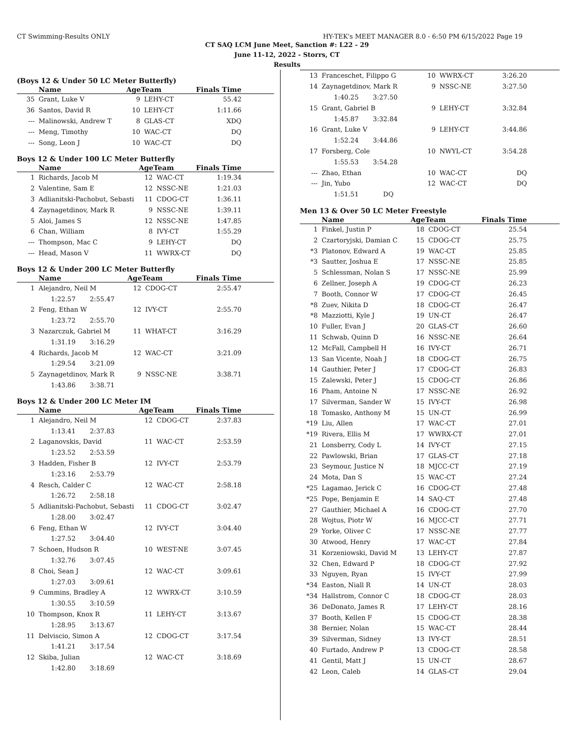CT Swimming-Results ONLY HY-TEK's MEET MANAGER 8.0 - 6:50 PM 6/15/2022 Page 19
CT SAQ LCM June Meet, Sanction #: L22 - 29
June 11-12, 2022 - Storrs, CT
Results
(Boys 12 & Under 50 LC Meter Butterfly)
| | Name | AgeTeam | | Finals Time |
| --- | --- | --- | --- | --- |
| 35 | Grant, Luke V | 9 | LEHY-CT | 55.42 |
| 36 | Santos, David R | 10 | LEHY-CT | 1:11.66 |
| --- | Malinowski, Andrew T | 8 | GLAS-CT | XDQ |
| --- | Meng, Timothy | 10 | WAC-CT | DQ |
| --- | Song, Leon J | 10 | WAC-CT | DQ |
Boys 12 & Under 100 LC Meter Butterfly
| | Name | AgeTeam | | Finals Time |
| --- | --- | --- | --- | --- |
| 1 | Richards, Jacob M | 12 | WAC-CT | 1:19.34 |
| 2 | Valentine, Sam E | 12 | NSSC-NE | 1:21.03 |
| 3 | Adlianitski-Pachobut, Sebasti | 11 | CDOG-CT | 1:36.11 |
| 4 | Zaynagetdinov, Mark R | 9 | NSSC-NE | 1:39.11 |
| 5 | Aloi, James S | 12 | NSSC-NE | 1:47.85 |
| 6 | Chan, William | 8 | IVY-CT | 1:55.29 |
| --- | Thompson, Mac C | 9 | LEHY-CT | DQ |
| --- | Head, Mason V | 11 | WWRX-CT | DQ |
Boys 12 & Under 200 LC Meter Butterfly
| | Name | AgeTeam | | Finals Time |
| --- | --- | --- | --- | --- |
| 1 | Alejandro, Neil M | 12 | CDOG-CT | 2:55.47 |
| | 1:22.57 2:55.47 | | | |
| 2 | Feng, Ethan W | 12 | IVY-CT | 2:55.70 |
| | 1:23.72 2:55.70 | | | |
| 3 | Nazarczuk, Gabriel M | 11 | WHAT-CT | 3:16.29 |
| | 1:31.19 3:16.29 | | | |
| 4 | Richards, Jacob M | 12 | WAC-CT | 3:21.09 |
| | 1:29.54 3:21.09 | | | |
| 5 | Zaynagetdinov, Mark R | 9 | NSSC-NE | 3:38.71 |
| | 1:43.86 3:38.71 | | | |
Boys 12 & Under 200 LC Meter IM
| | Name | AgeTeam | | Finals Time |
| --- | --- | --- | --- | --- |
| 1 | Alejandro, Neil M | 12 | CDOG-CT | 2:37.83 |
| | 1:13.41 2:37.83 | | | |
| 2 | Laganovskis, David | 11 | WAC-CT | 2:53.59 |
| | 1:23.52 2:53.59 | | | |
| 3 | Hadden, Fisher B | 12 | IVY-CT | 2:53.79 |
| | 1:23.16 2:53.79 | | | |
| 4 | Resch, Calder C | 12 | WAC-CT | 2:58.18 |
| | 1:26.72 2:58.18 | | | |
| 5 | Adlianitski-Pachobut, Sebasti | 11 | CDOG-CT | 3:02.47 |
| | 1:28.00 3:02.47 | | | |
| 6 | Feng, Ethan W | 12 | IVY-CT | 3:04.40 |
| | 1:27.52 3:04.40 | | | |
| 7 | Schoen, Hudson R | 10 | WEST-NE | 3:07.45 |
| | 1:32.76 3:07.45 | | | |
| 8 | Choi, Sean J | 12 | WAC-CT | 3:09.61 |
| | 1:27.03 3:09.61 | | | |
| 9 | Cummins, Bradley A | 12 | WWRX-CT | 3:10.59 |
| | 1:30.55 3:10.59 | | | |
| 10 | Thompson, Knox R | 11 | LEHY-CT | 3:13.67 |
| | 1:28.95 3:13.67 | | | |
| 11 | Delviscio, Simon A | 12 | CDOG-CT | 3:17.54 |
| | 1:41.21 3:17.54 | | | |
| 12 | Skiba, Julian | 12 | WAC-CT | 3:18.69 |
| | 1:42.80 3:18.69 | | | |
| 13 | Franceschet, Filippo G | 10 | WWRX-CT | 3:26.20 |
| 14 | Zaynagetdinov, Mark R | 9 | NSSC-NE | 3:27.50 |
| | 1:40.25 3:27.50 | | | |
| 15 | Grant, Gabriel B | 9 | LEHY-CT | 3:32.84 |
| | 1:45.87 3:32.84 | | | |
| 16 | Grant, Luke V | 9 | LEHY-CT | 3:44.86 |
| | 1:52.24 3:44.86 | | | |
| 17 | Forsberg, Cole | 10 | NWYL-CT | 3:54.28 |
| | 1:55.53 3:54.28 | | | |
| --- | Zhao, Ethan | 10 | WAC-CT | DQ |
| --- | Jin, Yubo | 12 | WAC-CT | DQ |
| | 1:51.51 DQ | | | |
Men 13 & Over 50 LC Meter Freestyle
| | Name | AgeTeam | | Finals Time |
| --- | --- | --- | --- | --- |
| 1 | Finkel, Justin P | 18 | CDOG-CT | 25.54 |
| 2 | Czartoryjski, Damian C | 15 | CDOG-CT | 25.75 |
| *3 | Platonov, Edward A | 19 | WAC-CT | 25.85 |
| *3 | Sautter, Joshua E | 17 | NSSC-NE | 25.85 |
| 5 | Schlessman, Nolan S | 17 | NSSC-NE | 25.99 |
| 6 | Zellner, Joseph A | 19 | CDOG-CT | 26.23 |
| 7 | Booth, Connor W | 17 | CDOG-CT | 26.45 |
| *8 | Zuev, Nikita D | 18 | CDOG-CT | 26.47 |
| *8 | Mazziotti, Kyle J | 19 | UN-CT | 26.47 |
| 10 | Fuller, Evan J | 20 | GLAS-CT | 26.60 |
| 11 | Schwab, Quinn D | 16 | NSSC-NE | 26.64 |
| 12 | McFall, Campbell H | 16 | IVY-CT | 26.71 |
| 13 | San Vicente, Noah J | 18 | CDOG-CT | 26.75 |
| 14 | Gauthier, Peter J | 17 | CDOG-CT | 26.83 |
| 15 | Zalewski, Peter J | 15 | CDOG-CT | 26.86 |
| 16 | Pham, Antoine N | 17 | NSSC-NE | 26.92 |
| 17 | Silverman, Sander W | 15 | IVY-CT | 26.98 |
| 18 | Tomasko, Anthony M | 15 | UN-CT | 26.99 |
| *19 | Liu, Allen | 17 | WAC-CT | 27.01 |
| *19 | Rivera, Ellis M | 17 | WWRX-CT | 27.01 |
| 21 | Lonsberry, Cody L | 14 | IVY-CT | 27.15 |
| 22 | Pawlowski, Brian | 17 | GLAS-CT | 27.18 |
| 23 | Seymour, Justice N | 18 | MJCC-CT | 27.19 |
| 24 | Mota, Dan S | 15 | WAC-CT | 27.24 |
| *25 | Lagamao, Jerick C | 16 | CDOG-CT | 27.48 |
| *25 | Pope, Benjamin E | 14 | SAQ-CT | 27.48 |
| 27 | Gauthier, Michael A | 16 | CDOG-CT | 27.70 |
| 28 | Wojtus, Piotr W | 16 | MJCC-CT | 27.71 |
| 29 | Yorke, Oliver C | 17 | NSSC-NE | 27.77 |
| 30 | Atwood, Henry | 17 | WAC-CT | 27.84 |
| 31 | Korzeniowski, David M | 13 | LEHY-CT | 27.87 |
| 32 | Chen, Edward P | 18 | CDOG-CT | 27.92 |
| 33 | Nguyen, Ryan | 15 | IVY-CT | 27.99 |
| *34 | Easton, Niall R | 14 | UN-CT | 28.03 |
| *34 | Hallstrom, Connor C | 18 | CDOG-CT | 28.03 |
| 36 | DeDonato, James R | 17 | LEHY-CT | 28.16 |
| 37 | Booth, Kellen F | 15 | CDOG-CT | 28.38 |
| 38 | Bernier, Nolan | 15 | WAC-CT | 28.44 |
| 39 | Silverman, Sidney | 13 | IVY-CT | 28.51 |
| 40 | Furtado, Andrew P | 13 | CDOG-CT | 28.58 |
| 41 | Gentil, Matt J | 15 | UN-CT | 28.67 |
| 42 | Leon, Caleb | 14 | GLAS-CT | 29.04 |